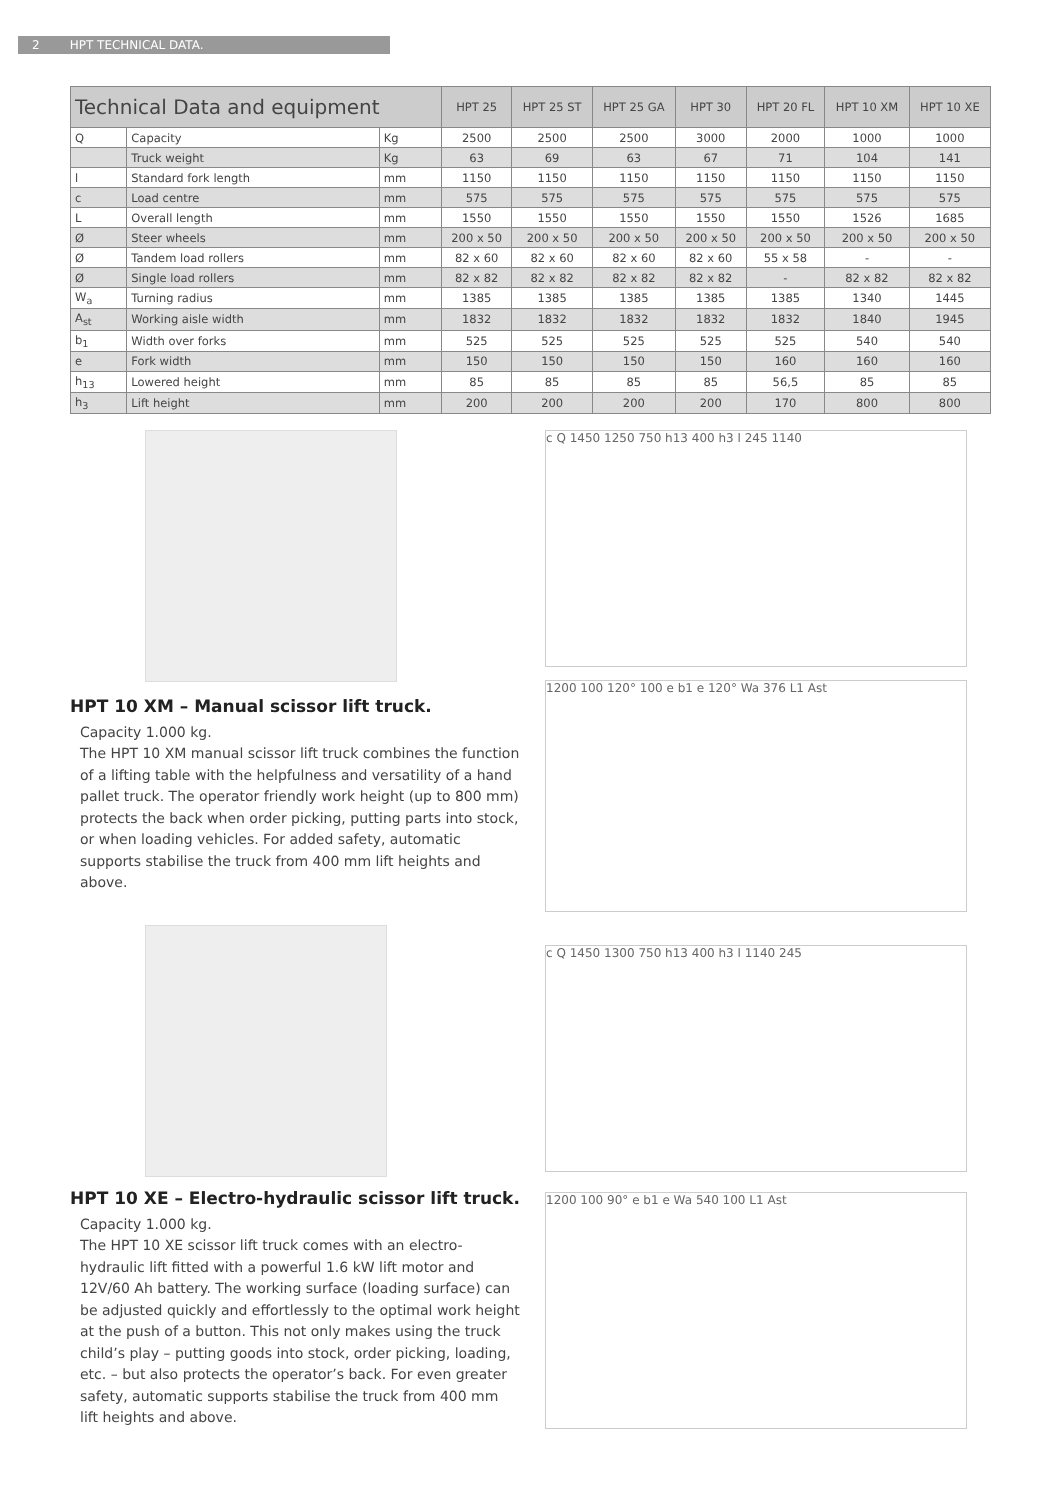2 HPT TECHNICAL DATA.
| Technical Data and equipment | | | HPT 25 | HPT 25 ST | HPT 25 GA | HPT 30 | HPT 20 FL | HPT 10 XM | HPT 10 XE |
| --- | --- | --- | --- | --- | --- | --- | --- | --- | --- |
| Q | Capacity | Kg | 2500 | 2500 | 2500 | 3000 | 2000 | 1000 | 1000 |
| | Truck weight | Kg | 63 | 69 | 63 | 67 | 71 | 104 | 141 |
| l | Standard fork length | mm | 1150 | 1150 | 1150 | 1150 | 1150 | 1150 | 1150 |
| c | Load centre | mm | 575 | 575 | 575 | 575 | 575 | 575 | 575 |
| L | Overall length | mm | 1550 | 1550 | 1550 | 1550 | 1550 | 1526 | 1685 |
| Ø | Steer wheels | mm | 200 x 50 | 200 x 50 | 200 x 50 | 200 x 50 | 200 x 50 | 200 x 50 | 200 x 50 |
| Ø | Tandem load rollers | mm | 82 x 60 | 82 x 60 | 82 x 60 | 82 x 60 | 55 x 58 | - | - |
| Ø | Single load rollers | mm | 82 x 82 | 82 x 82 | 82 x 82 | 82 x 82 | - | 82 x 82 | 82 x 82 |
| W<sub>a</sub> | Turning radius | mm | 1385 | 1385 | 1385 | 1385 | 1385 | 1340 | 1445 |
| A<sub>st</sub> | Working aisle width | mm | 1832 | 1832 | 1832 | 1832 | 1832 | 1840 | 1945 |
| b<sub>1</sub> | Width over forks | mm | 525 | 525 | 525 | 525 | 525 | 540 | 540 |
| e | Fork width | mm | 150 | 150 | 150 | 150 | 160 | 160 | 160 |
| h<sub>13</sub> | Lowered height | mm | 85 | 85 | 85 | 85 | 56,5 | 85 | 85 |
| h<sub>3</sub> | Lift height | mm | 200 | 200 | 200 | 200 | 170 | 800 | 800 |
HPT 10 XM – Manual scissor lift truck.
Capacity 1.000 kg.
The HPT 10 XM manual scissor lift truck combines the function of a lifting table with the helpfulness and versatility of a hand pallet truck. The operator friendly work height (up to 800 mm) protects the back when order picking, putting parts into stock, or when loading vehicles. For added safety, automatic supports stabilise the truck from 400 mm lift heights and above.
HPT 10 XE – Electro-hydraulic scissor lift truck.
Capacity 1.000 kg.
The HPT 10 XE scissor lift truck comes with an electro-hydraulic lift fitted with a powerful 1.6 kW lift motor and 12V/60 Ah battery. The working surface (loading surface) can be adjusted quickly and effortlessly to the optimal work height at the push of a button. This not only makes using the truck child’s play – putting goods into stock, order picking, loading, etc. – but also protects the operator’s back. For even greater safety, automatic supports stabilise the truck from 400 mm lift heights and above.
c Q 1450 1250 750 h13 400 h3 l 245 1140
1200 100 120° 100 e b1 e 120° Wa 376 L1 Ast
c Q 1450 1300 750 h13 400 h3 l 1140 245
1200 100 90° e b1 e Wa 540 100 L1 Ast